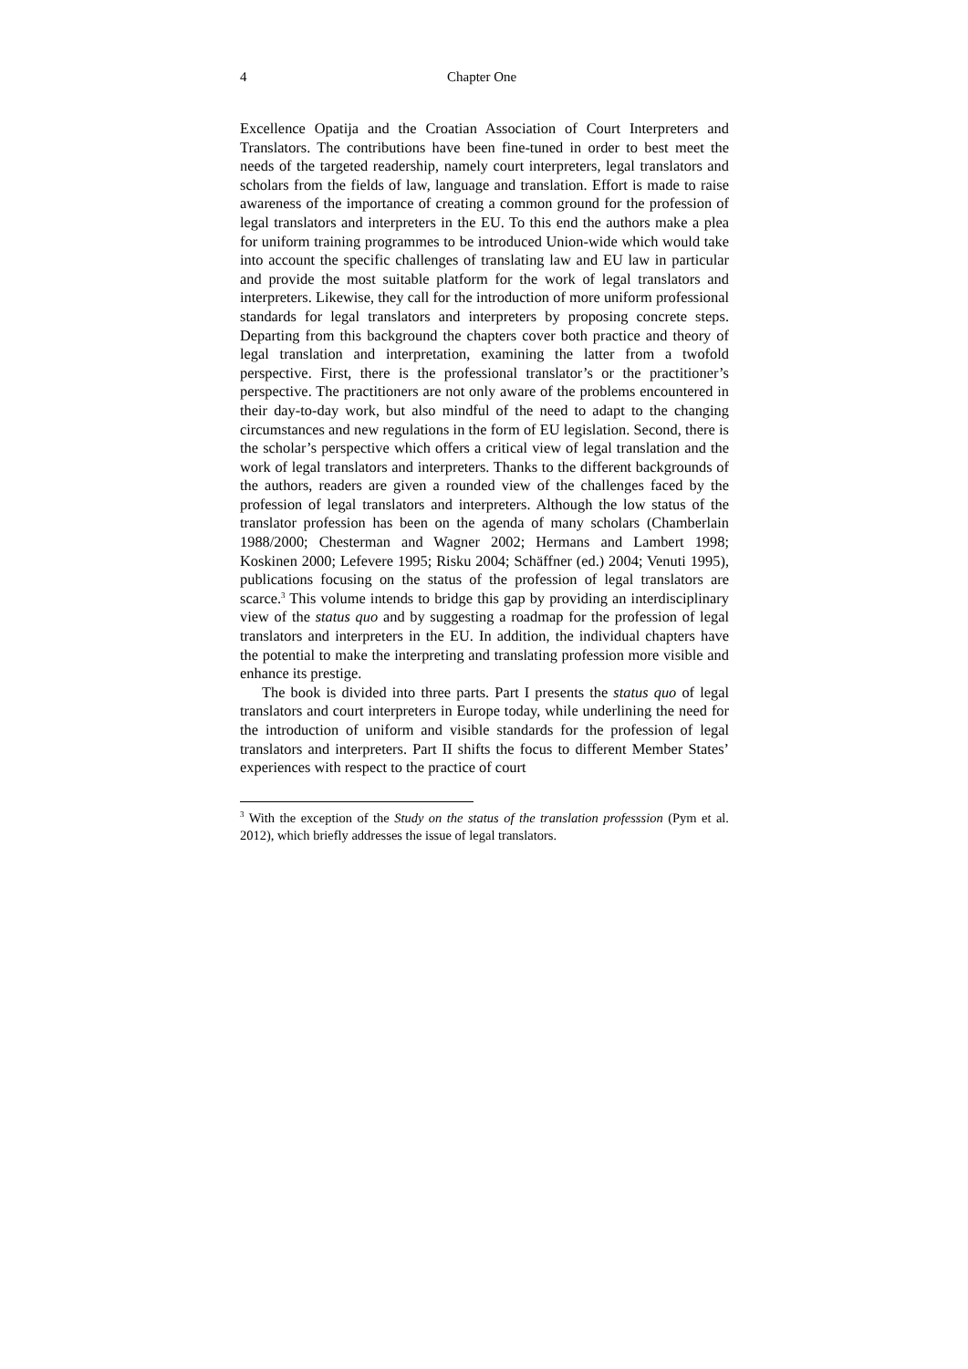4 Chapter One
Excellence Opatija and the Croatian Association of Court Interpreters and Translators. The contributions have been fine-tuned in order to best meet the needs of the targeted readership, namely court interpreters, legal translators and scholars from the fields of law, language and translation. Effort is made to raise awareness of the importance of creating a common ground for the profession of legal translators and interpreters in the EU. To this end the authors make a plea for uniform training programmes to be introduced Union-wide which would take into account the specific challenges of translating law and EU law in particular and provide the most suitable platform for the work of legal translators and interpreters. Likewise, they call for the introduction of more uniform professional standards for legal translators and interpreters by proposing concrete steps. Departing from this background the chapters cover both practice and theory of legal translation and interpretation, examining the latter from a twofold perspective. First, there is the professional translator’s or the practitioner’s perspective. The practitioners are not only aware of the problems encountered in their day-to-day work, but also mindful of the need to adapt to the changing circumstances and new regulations in the form of EU legislation. Second, there is the scholar’s perspective which offers a critical view of legal translation and the work of legal translators and interpreters. Thanks to the different backgrounds of the authors, readers are given a rounded view of the challenges faced by the profession of legal translators and interpreters. Although the low status of the translator profession has been on the agenda of many scholars (Chamberlain 1988/2000; Chesterman and Wagner 2002; Hermans and Lambert 1998; Koskinen 2000; Lefevere 1995; Risku 2004; Schäffner (ed.) 2004; Venuti 1995), publications focusing on the status of the profession of legal translators are scarce.<sup>3</sup> This volume intends to bridge this gap by providing an interdisciplinary view of the status quo and by suggesting a roadmap for the profession of legal translators and interpreters in the EU. In addition, the individual chapters have the potential to make the interpreting and translating profession more visible and enhance its prestige.
The book is divided into three parts. Part I presents the status quo of legal translators and court interpreters in Europe today, while underlining the need for the introduction of uniform and visible standards for the profession of legal translators and interpreters. Part II shifts the focus to different Member States’ experiences with respect to the practice of court
<sup>3</sup> With the exception of the Study on the status of the translation professsion (Pym et al. 2012), which briefly addresses the issue of legal translators.